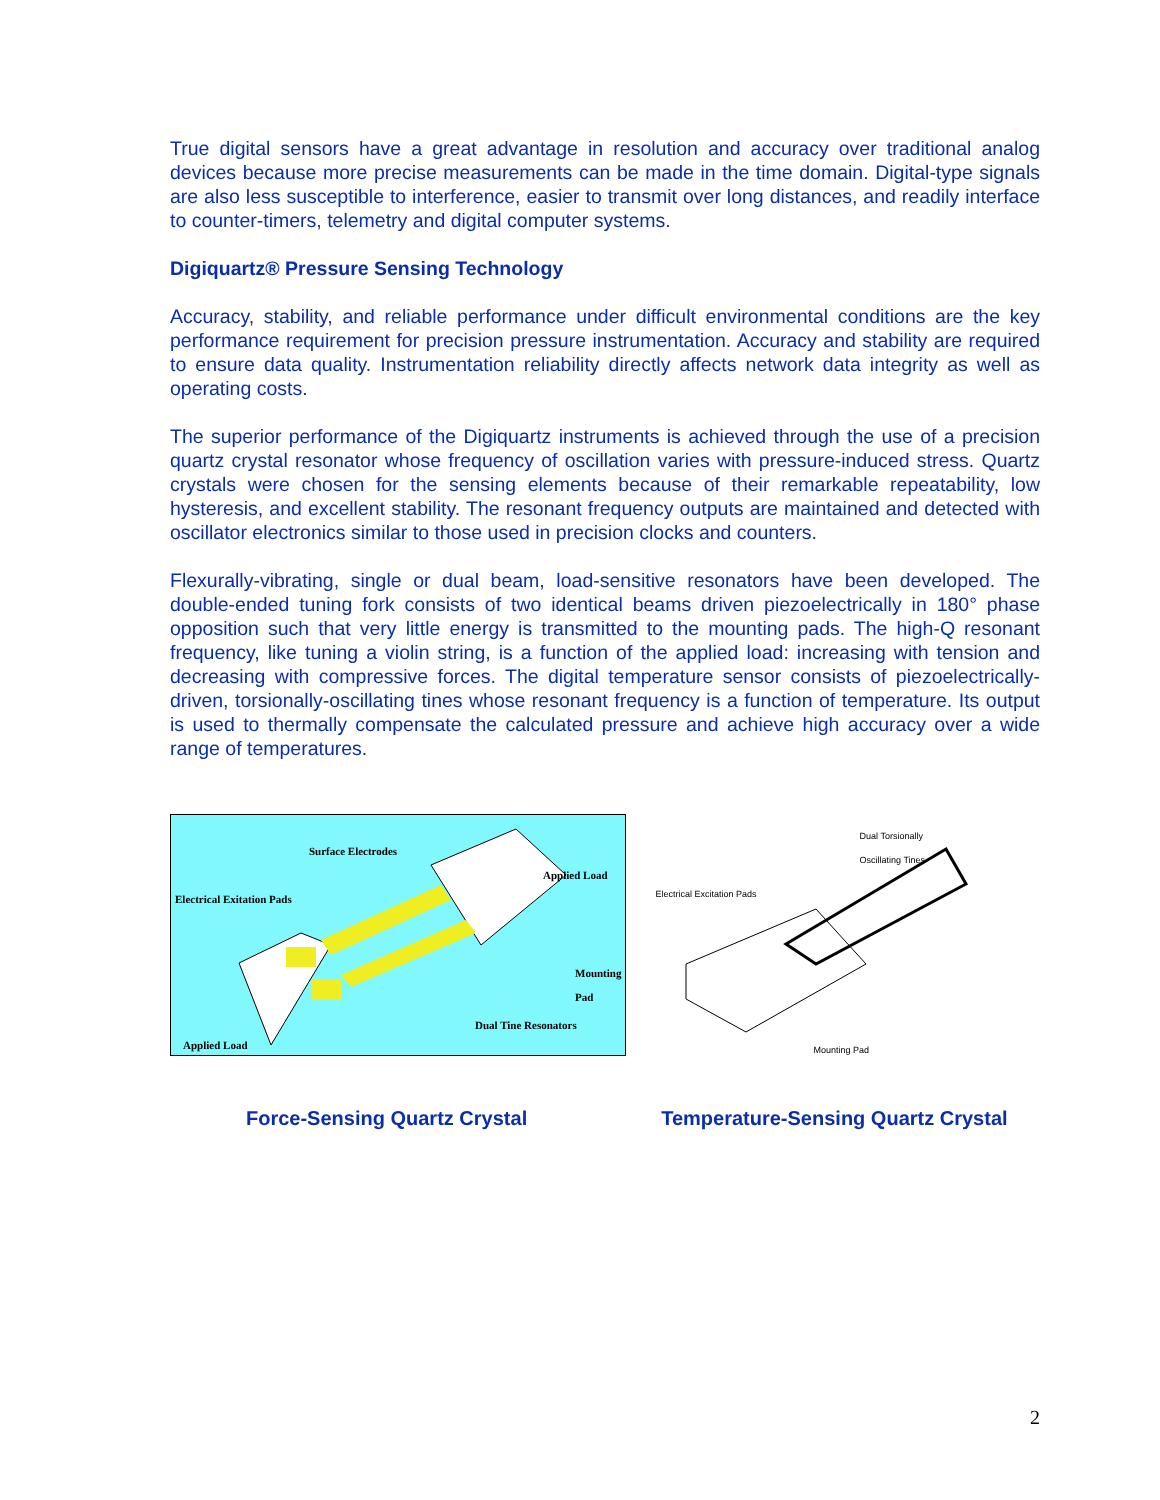True digital sensors have a great advantage in resolution and accuracy over traditional analog devices because more precise measurements can be made in the time domain. Digital-type signals are also less susceptible to interference, easier to transmit over long distances, and readily interface to counter-timers, telemetry and digital computer systems.
Digiquartz® Pressure Sensing Technology
Accuracy, stability, and reliable performance under difficult environmental conditions are the key performance requirement for precision pressure instrumentation. Accuracy and stability are required to ensure data quality. Instrumentation reliability directly affects network data integrity as well as operating costs.
The superior performance of the Digiquartz instruments is achieved through the use of a precision quartz crystal resonator whose frequency of oscillation varies with pressure-induced stress. Quartz crystals were chosen for the sensing elements because of their remarkable repeatability, low hysteresis, and excellent stability. The resonant frequency outputs are maintained and detected with oscillator electronics similar to those used in precision clocks and counters.
Flexurally-vibrating, single or dual beam, load-sensitive resonators have been developed. The double-ended tuning fork consists of two identical beams driven piezoelectrically in 180° phase opposition such that very little energy is transmitted to the mounting pads. The high-Q resonant frequency, like tuning a violin string, is a function of the applied load: increasing with tension and decreasing with compressive forces. The digital temperature sensor consists of piezoelectrically-driven, torsionally-oscillating tines whose resonant frequency is a function of temperature. Its output is used to thermally compensate the calculated pressure and achieve high accuracy over a wide range of temperatures.
Surface Electrodes
Applied Load
Electrical Exitation Pads
Mounting
Pad
Dual Tine Resonators
Applied Load
Dual Torsionally
Oscillating Tines
Electrical Excitation Pads
Mounting Pad
Force-Sensing Quartz Crystal Temperature-Sensing Quartz Crystal
2